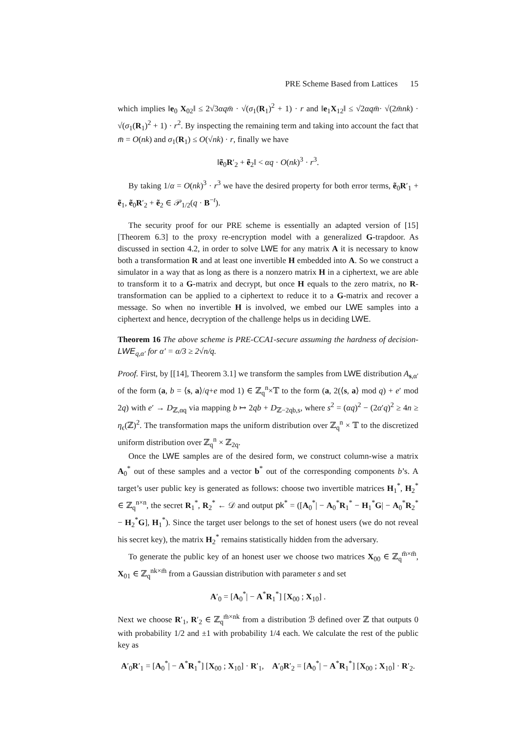PRE Scheme Based from Lattices 15
which implies ‖e<sub>0</sub> X<sub>02</sub>‖ ≤ 2√3αqm̄ · √(σ<sub>1</sub>(R<sub>1</sub>)<sup>2</sup> + 1) · r and ‖e<sub>1</sub>X<sub>12</sub>‖ ≤ √2αqm̄· √(2m̄nk) · √(σ<sub>1</sub>(R<sub>1</sub>)<sup>2</sup> + 1) · r<sup>2</sup>. By inspecting the remaining term and taking into account the fact that m̄ = O(nk) and σ<sub>1</sub>(R<sub>1</sub>) ≤ O(√nk) · r, finally we have
‖ẽ<sub>0</sub>R′<sub>2</sub> + ẽ<sub>2</sub>‖ < αq · O(nk)<sup>3</sup> · r<sup>3</sup>.
By taking 1/α = O(nk)<sup>3</sup> · r<sup>3</sup> we have the desired property for both error terms, ẽ<sub>0</sub>R′<sub>1</sub> + ẽ<sub>1</sub>, ẽ<sub>0</sub>R′<sub>2</sub> + ẽ<sub>2</sub> ∈ 𝒫<sub>1/2</sub>(q · B<sup>−t</sup>).
The security proof for our PRE scheme is essentially an adapted version of [15] [Theorem 6.3] to the proxy re-encryption model with a generalized G-trapdoor. As discussed in section 4.2, in order to solve LWE for any matrix A it is necessary to know both a transformation R and at least one invertible H embedded into A. So we construct a simulator in a way that as long as there is a nonzero matrix H in a ciphertext, we are able to transform it to a G-matrix and decrypt, but once H equals to the zero matrix, no R-transformation can be applied to a ciphertext to reduce it to a G-matrix and recover a message. So when no invertible H is involved, we embed our LWE samples into a ciphertext and hence, decryption of the challenge helps us in deciding LWE.
Theorem 16 The above scheme is PRE-CCA1-secure assuming the hardness of decision-LWE<sub>q,α′</sub> for α′ = α/3 ≥ 2√n/q.
Proof. First, by [[14], Theorem 3.1] we transform the samples from LWE distribution A<sub>s,α′</sub> of the form (a, b = ⟨s, a⟩/q+e mod 1) ∈ ℤ<sub>q</sub><sup>n</sup>×𝕋 to the form (a, 2(⟨s, a⟩ mod q) + e′ mod 2q) with e′ → D<sub>ℤ,αq</sub> via mapping b ↦ 2qb + D<sub>ℤ−2qb,s</sub>, where s<sup>2</sup> = (αq)<sup>2</sup> − (2α′q)<sup>2</sup> ≥ 4n ≥ η<sub>ϵ</sub>(ℤ)<sup>2</sup>. The transformation maps the uniform distribution over ℤ<sub>q</sub><sup>n</sup> × 𝕋 to the discretized uniform distribution over ℤ<sub>q</sub><sup>n</sup> × ℤ<sub>2q</sub>.
Once the LWE samples are of the desired form, we construct column-wise a matrix A<sub>0</sub><sup>*</sup> out of these samples and a vector b<sup>*</sup> out of the corresponding components b’s. A target’s user public key is generated as follows: choose two invertible matrices H<sub>1</sub><sup>*</sup>, H<sub>2</sub><sup>*</sup> ∈ ℤ<sub>q</sub><sup>n×n</sup>, the secret R<sub>1</sub><sup>*</sup>, R<sub>2</sub><sup>*</sup> ← 𝒟 and output pk<sup>*</sup> = ([A<sub>0</sub><sup>*</sup>| − A<sub>0</sub><sup>*</sup>R<sub>1</sub><sup>*</sup> − H<sub>1</sub><sup>*</sup>G| − A<sub>0</sub><sup>*</sup>R<sub>2</sub><sup>*</sup> − H<sub>2</sub><sup>*</sup>G], H<sub>1</sub><sup>*</sup>). Since the target user belongs to the set of honest users (we do not reveal his secret key), the matrix H<sub>2</sub><sup>*</sup> remains statistically hidden from the adversary.
To generate the public key of an honest user we choose two matrices X<sub>00</sub> ∈ ℤ<sub>q</sub><sup>m̄×m̄</sup>, X<sub>01</sub> ∈ ℤ<sub>q</sub><sup>nk×m̄</sup> from a Gaussian distribution with parameter s and set
A′<sub>0</sub> = [A<sub>0</sub><sup>*</sup>| − A<sup>*</sup>R<sub>1</sub><sup>*</sup>] [X<sub>00</sub> ; X<sub>10</sub>] .
Next we choose R′<sub>1</sub>, R′<sub>2</sub> ∈ ℤ<sub>q</sub><sup>m̄×nk</sup> from a distribution ℬ defined over ℤ that outputs 0 with probability 1/2 and ±1 with probability 1/4 each. We calculate the rest of the public key as
A′<sub>0</sub>R′<sub>1</sub> = [A<sub>0</sub><sup>*</sup>| − A<sup>*</sup>R<sub>1</sub><sup>*</sup>] [X<sub>00</sub> ; X<sub>10</sub>] · R′<sub>1</sub>, A′<sub>0</sub>R′<sub>2</sub> = [A<sub>0</sub><sup>*</sup>| − A<sup>*</sup>R<sub>1</sub><sup>*</sup>] [X<sub>00</sub> ; X<sub>10</sub>] · R′<sub>2</sub>.